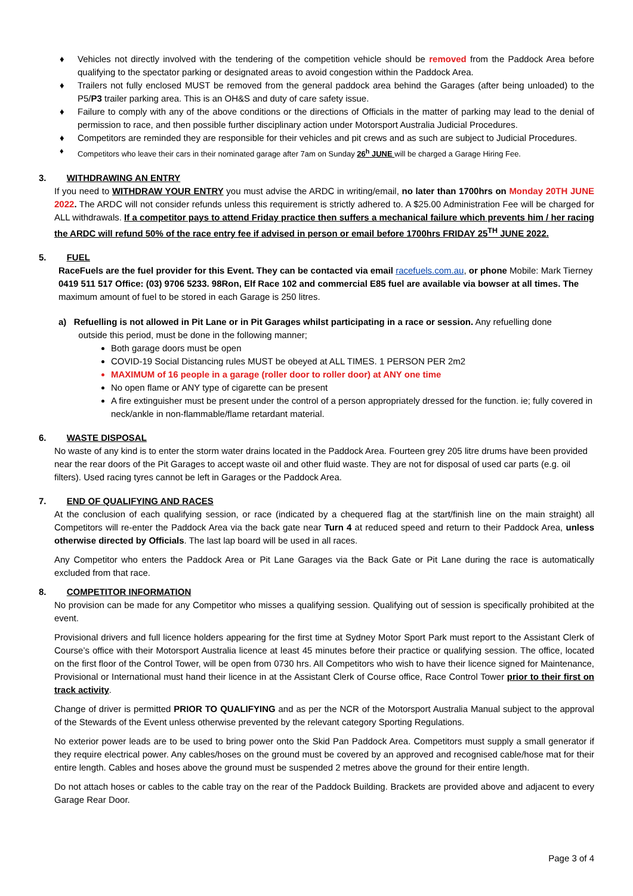♦ Vehicles not directly involved with the tendering of the competition vehicle should be removed from the Paddock Area before qualifying to the spectator parking or designated areas to avoid congestion within the Paddock Area.
♦ Trailers not fully enclosed MUST be removed from the general paddock area behind the Garages (after being unloaded) to the P5/P3 trailer parking area. This is an OH&S and duty of care safety issue.
♦ Failure to comply with any of the above conditions or the directions of Officials in the matter of parking may lead to the denial of permission to race, and then possible further disciplinary action under Motorsport Australia Judicial Procedures.
♦ Competitors are reminded they are responsible for their vehicles and pit crews and as such are subject to Judicial Procedures.
♦ Competitors who leave their cars in their nominated garage after 7am on Sunday 26<sup>h</sup> JUNE will be charged a Garage Hiring Fee.
3. WITHDRAWING AN ENTRY
If you need to WITHDRAW YOUR ENTRY you must advise the ARDC in writing/email, no later than 1700hrs on Monday 20TH JUNE 2022. The ARDC will not consider refunds unless this requirement is strictly adhered to. A $25.00 Administration Fee will be charged for ALL withdrawals. If a competitor pays to attend Friday practice then suffers a mechanical failure which prevents him / her racing the ARDC will refund 50% of the race entry fee if advised in person or email before 1700hrs FRIDAY 25<sup>TH</sup> JUNE 2022.
5. FUEL
RaceFuels are the fuel provider for this Event. They can be contacted via email racefuels.com.au, or phone Mobile: Mark Tierney 0419 511 517 Office: (03) 9706 5233. 98Ron, Elf Race 102 and commercial E85 fuel are available via bowser at all times. The maximum amount of fuel to be stored in each Garage is 250 litres.
a) Refuelling is not allowed in Pit Lane or in Pit Garages whilst participating in a race or session. Any refuelling done
outside this period, must be done in the following manner;
Both garage doors must be open
COVID-19 Social Distancing rules MUST be obeyed at ALL TIMES. 1 PERSON PER 2m2
MAXIMUM of 16 people in a garage (roller door to roller door) at ANY one time
No open flame or ANY type of cigarette can be present
A fire extinguisher must be present under the control of a person appropriately dressed for the function. ie; fully covered in neck/ankle in non-flammable/flame retardant material.
6. WASTE DISPOSAL
No waste of any kind is to enter the storm water drains located in the Paddock Area. Fourteen grey 205 litre drums have been provided near the rear doors of the Pit Garages to accept waste oil and other fluid waste. They are not for disposal of used car parts (e.g. oil filters). Used racing tyres cannot be left in Garages or the Paddock Area.
7. END OF QUALIFYING AND RACES
At the conclusion of each qualifying session, or race (indicated by a chequered flag at the start/finish line on the main straight) all Competitors will re-enter the Paddock Area via the back gate near Turn 4 at reduced speed and return to their Paddock Area, unless otherwise directed by Officials. The last lap board will be used in all races.
Any Competitor who enters the Paddock Area or Pit Lane Garages via the Back Gate or Pit Lane during the race is automatically excluded from that race.
8. COMPETITOR INFORMATION
No provision can be made for any Competitor who misses a qualifying session. Qualifying out of session is specifically prohibited at the event.
Provisional drivers and full licence holders appearing for the first time at Sydney Motor Sport Park must report to the Assistant Clerk of Course’s office with their Motorsport Australia licence at least 45 minutes before their practice or qualifying session. The office, located on the first floor of the Control Tower, will be open from 0730 hrs. All Competitors who wish to have their licence signed for Maintenance, Provisional or International must hand their licence in at the Assistant Clerk of Course office, Race Control Tower prior to their first on track activity.
Change of driver is permitted PRIOR TO QUALIFYING and as per the NCR of the Motorsport Australia Manual subject to the approval of the Stewards of the Event unless otherwise prevented by the relevant category Sporting Regulations.
No exterior power leads are to be used to bring power onto the Skid Pan Paddock Area. Competitors must supply a small generator if they require electrical power. Any cables/hoses on the ground must be covered by an approved and recognised cable/hose mat for their entire length. Cables and hoses above the ground must be suspended 2 metres above the ground for their entire length.
Do not attach hoses or cables to the cable tray on the rear of the Paddock Building. Brackets are provided above and adjacent to every Garage Rear Door.
Page 3 of 4